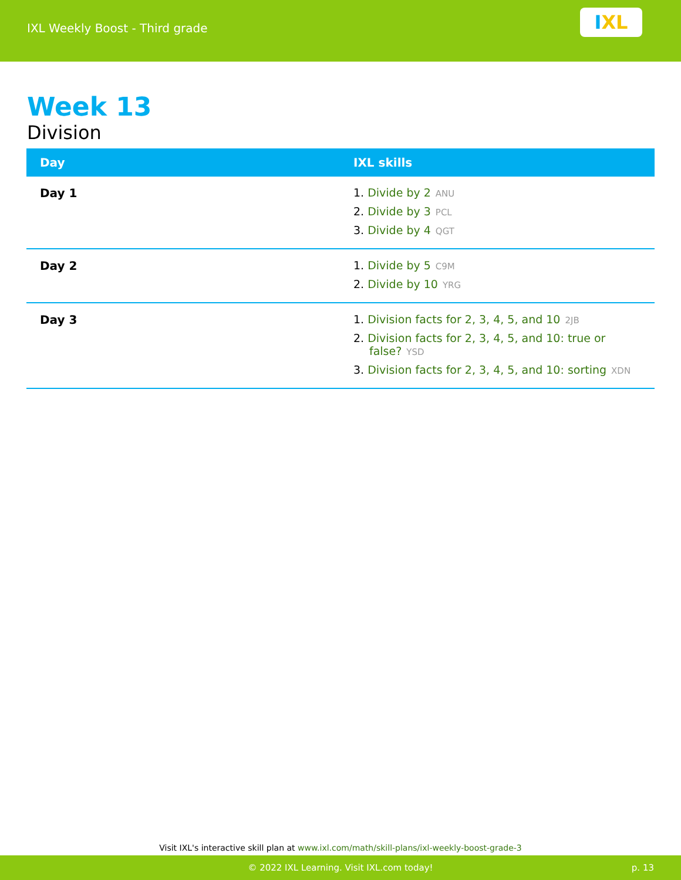IXL Weekly Boost - Third grade
I XL
Week 13
Division
| Day | IXL skills |
| --- | --- |
| Day 1 | 1. Divide by 2 ANU 2. Divide by 3 PCL 3. Divide by 4 QGT |
| Day 2 | 1. Divide by 5 C9M 2. Divide by 10 YRG |
| Day 3 | 1. Division facts for 2, 3, 4, 5, and 10 2JB 2. Division facts for 2, 3, 4, 5, and 10: true or false? YSD 3. Division facts for 2, 3, 4, 5, and 10: sorting XDN |
Visit IXL's interactive skill plan at www.ixl.com/math/skill-plans/ixl-weekly-boost-grade-3
© 2022 IXL Learning. Visit IXL.com today! p. 13